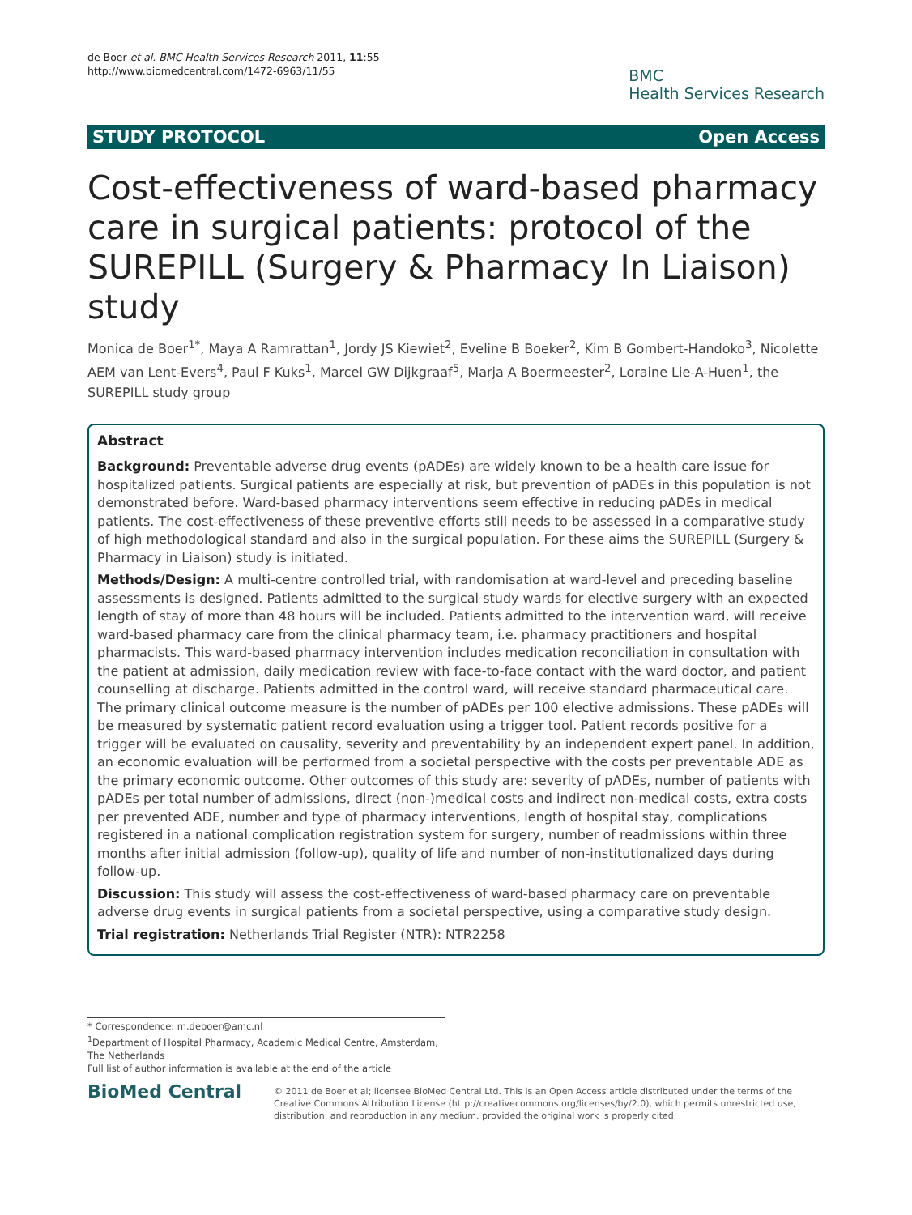de Boer et al. BMC Health Services Research 2011, 11:55
http://www.biomedcentral.com/1472-6963/11/55
BMC
Health Services Research
STUDY PROTOCOL Open Access
Cost-effectiveness of ward-based pharmacy care in surgical patients: protocol of the SUREPILL (Surgery & Pharmacy In Liaison) study
Monica de Boer<sup>1*</sup>, Maya A Ramrattan<sup>1</sup>, Jordy JS Kiewiet<sup>2</sup>, Eveline B Boeker<sup>2</sup>, Kim B Gombert-Handoko<sup>3</sup>, Nicolette AEM van Lent-Evers<sup>4</sup>, Paul F Kuks<sup>1</sup>, Marcel GW Dijkgraaf<sup>5</sup>, Marja A Boermeester<sup>2</sup>, Loraine Lie-A-Huen<sup>1</sup>, the SUREPILL study group
Abstract
Background: Preventable adverse drug events (pADEs) are widely known to be a health care issue for hospitalized patients. Surgical patients are especially at risk, but prevention of pADEs in this population is not demonstrated before. Ward-based pharmacy interventions seem effective in reducing pADEs in medical patients. The cost-effectiveness of these preventive efforts still needs to be assessed in a comparative study of high methodological standard and also in the surgical population. For these aims the SUREPILL (Surgery & Pharmacy in Liaison) study is initiated.
Methods/Design: A multi-centre controlled trial, with randomisation at ward-level and preceding baseline assessments is designed. Patients admitted to the surgical study wards for elective surgery with an expected length of stay of more than 48 hours will be included. Patients admitted to the intervention ward, will receive ward-based pharmacy care from the clinical pharmacy team, i.e. pharmacy practitioners and hospital pharmacists. This ward-based pharmacy intervention includes medication reconciliation in consultation with the patient at admission, daily medication review with face-to-face contact with the ward doctor, and patient counselling at discharge. Patients admitted in the control ward, will receive standard pharmaceutical care.
The primary clinical outcome measure is the number of pADEs per 100 elective admissions. These pADEs will be measured by systematic patient record evaluation using a trigger tool. Patient records positive for a trigger will be evaluated on causality, severity and preventability by an independent expert panel. In addition, an economic evaluation will be performed from a societal perspective with the costs per preventable ADE as the primary economic outcome. Other outcomes of this study are: severity of pADEs, number of patients with pADEs per total number of admissions, direct (non-)medical costs and indirect non-medical costs, extra costs per prevented ADE, number and type of pharmacy interventions, length of hospital stay, complications registered in a national complication registration system for surgery, number of readmissions within three months after initial admission (follow-up), quality of life and number of non-institutionalized days during follow-up.
Discussion: This study will assess the cost-effectiveness of ward-based pharmacy care on preventable adverse drug events in surgical patients from a societal perspective, using a comparative study design.
Trial registration: Netherlands Trial Register (NTR): NTR2258
* Correspondence: m.deboer@amc.nl
<sup>1</sup> Department of Hospital Pharmacy, Academic Medical Centre, Amsterdam, The Netherlands
Full list of author information is available at the end of the article
BioMed Central
© 2011 de Boer et al; licensee BioMed Central Ltd. This is an Open Access article distributed under the terms of the Creative Commons Attribution License (http://creativecommons.org/licenses/by/2.0), which permits unrestricted use, distribution, and reproduction in any medium, provided the original work is properly cited.